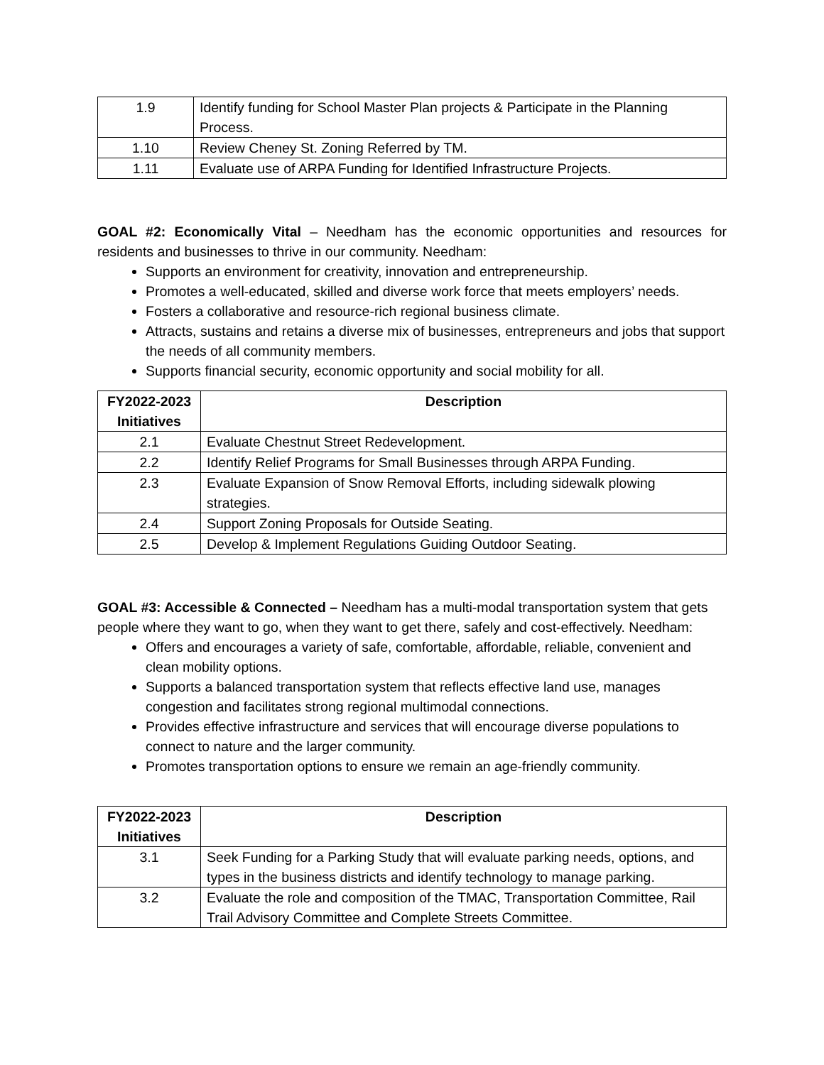| 1.9 | Identify funding for School Master Plan projects & Participate in the Planning Process. |
| 1.10 | Review Cheney St. Zoning Referred by TM. |
| 1.11 | Evaluate use of ARPA Funding for Identified Infrastructure Projects. |
GOAL #2: Economically Vital – Needham has the economic opportunities and resources for residents and businesses to thrive in our community. Needham:
Supports an environment for creativity, innovation and entrepreneurship.
Promotes a well-educated, skilled and diverse work force that meets employers’ needs.
Fosters a collaborative and resource-rich regional business climate.
Attracts, sustains and retains a diverse mix of businesses, entrepreneurs and jobs that support the needs of all community members.
Supports financial security, economic opportunity and social mobility for all.
| FY2022-2023 Initiatives | Description |
| --- | --- |
| 2.1 | Evaluate Chestnut Street Redevelopment. |
| 2.2 | Identify Relief Programs for Small Businesses through ARPA Funding. |
| 2.3 | Evaluate Expansion of Snow Removal Efforts, including sidewalk plowing strategies. |
| 2.4 | Support Zoning Proposals for Outside Seating. |
| 2.5 | Develop & Implement Regulations Guiding Outdoor Seating. |
GOAL #3: Accessible & Connected – Needham has a multi-modal transportation system that gets people where they want to go, when they want to get there, safely and cost-effectively. Needham:
Offers and encourages a variety of safe, comfortable, affordable, reliable, convenient and clean mobility options.
Supports a balanced transportation system that reflects effective land use, manages congestion and facilitates strong regional multimodal connections.
Provides effective infrastructure and services that will encourage diverse populations to connect to nature and the larger community.
Promotes transportation options to ensure we remain an age-friendly community.
| FY2022-2023 Initiatives | Description |
| --- | --- |
| 3.1 | Seek Funding for a Parking Study that will evaluate parking needs, options, and types in the business districts and identify technology to manage parking. |
| 3.2 | Evaluate the role and composition of the TMAC, Transportation Committee, Rail Trail Advisory Committee and Complete Streets Committee. |